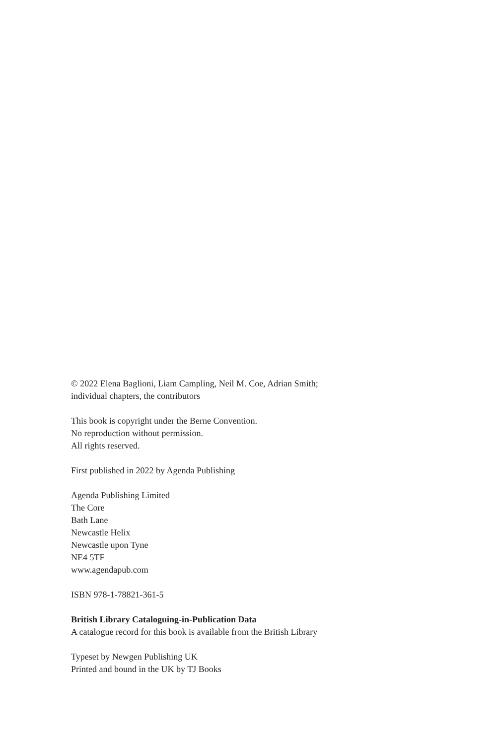© 2022 Elena Baglioni, Liam Campling, Neil M. Coe, Adrian Smith;
individual chapters, the contributors
This book is copyright under the Berne Convention.
No reproduction without permission.
All rights reserved.
First published in 2022 by Agenda Publishing
Agenda Publishing Limited
The Core
Bath Lane
Newcastle Helix
Newcastle upon Tyne
NE4 5TF
www.agendapub.com
ISBN 978-1-78821-361-5
British Library Cataloguing-in-Publication Data
A catalogue record for this book is available from the British Library
Typeset by Newgen Publishing UK
Printed and bound in the UK by TJ Books